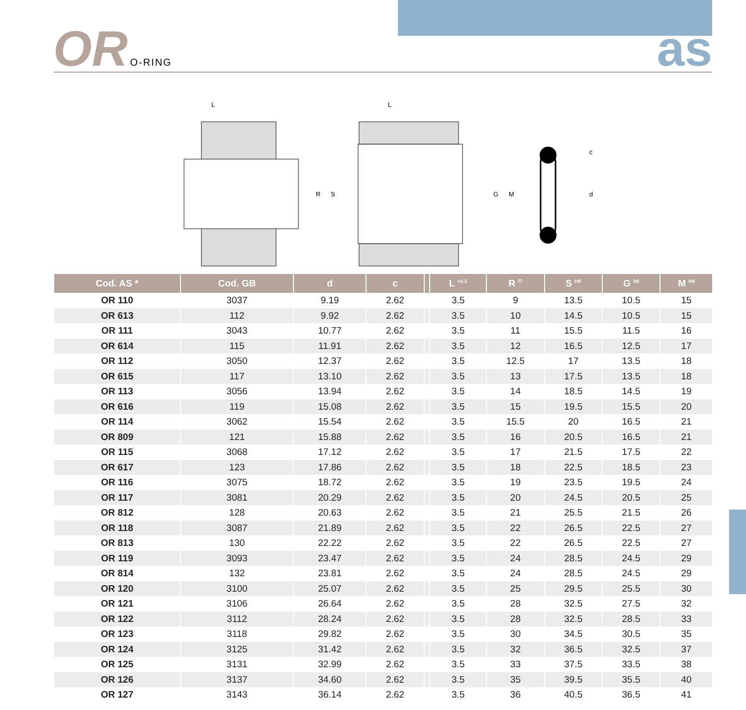OR O-RING as
L
R
S
L
G
M
c
d
| Cod. AS * | Cod. GB | d | c | | L <sup>+0.2</sup> | R <sup>f7</sup> | S <sup>H9</sup> | G <sup>h9</sup> | M <sup>H8</sup> |
| --- | --- | --- | --- | --- | --- | --- | --- | --- | --- |
| OR 110 | 3037 | 9.19 | 2.62 | | 3.5 | 9 | 13.5 | 10.5 | 15 |
| OR 613 | 112 | 9.92 | 2.62 | | 3.5 | 10 | 14.5 | 10.5 | 15 |
| OR 111 | 3043 | 10.77 | 2.62 | | 3.5 | 11 | 15.5 | 11.5 | 16 |
| OR 614 | 115 | 11.91 | 2.62 | | 3.5 | 12 | 16.5 | 12.5 | 17 |
| OR 112 | 3050 | 12.37 | 2.62 | | 3.5 | 12.5 | 17 | 13.5 | 18 |
| OR 615 | 117 | 13.10 | 2.62 | | 3.5 | 13 | 17.5 | 13.5 | 18 |
| OR 113 | 3056 | 13.94 | 2.62 | | 3.5 | 14 | 18.5 | 14.5 | 19 |
| OR 616 | 119 | 15.08 | 2.62 | | 3.5 | 15 | 19.5 | 15.5 | 20 |
| OR 114 | 3062 | 15.54 | 2.62 | | 3.5 | 15.5 | 20 | 16.5 | 21 |
| OR 809 | 121 | 15.88 | 2.62 | | 3.5 | 16 | 20.5 | 16.5 | 21 |
| OR 115 | 3068 | 17.12 | 2.62 | | 3.5 | 17 | 21.5 | 17.5 | 22 |
| OR 617 | 123 | 17.86 | 2.62 | | 3.5 | 18 | 22.5 | 18.5 | 23 |
| OR 116 | 3075 | 18.72 | 2.62 | | 3.5 | 19 | 23.5 | 19.5 | 24 |
| OR 117 | 3081 | 20.29 | 2.62 | | 3.5 | 20 | 24.5 | 20.5 | 25 |
| OR 812 | 128 | 20.63 | 2.62 | | 3.5 | 21 | 25.5 | 21.5 | 26 |
| OR 118 | 3087 | 21.89 | 2.62 | | 3.5 | 22 | 26.5 | 22.5 | 27 |
| OR 813 | 130 | 22.22 | 2.62 | | 3.5 | 22 | 26.5 | 22.5 | 27 |
| OR 119 | 3093 | 23.47 | 2.62 | | 3.5 | 24 | 28.5 | 24.5 | 29 |
| OR 814 | 132 | 23.81 | 2.62 | | 3.5 | 24 | 28.5 | 24.5 | 29 |
| OR 120 | 3100 | 25.07 | 2.62 | | 3.5 | 25 | 29.5 | 25.5 | 30 |
| OR 121 | 3106 | 26.64 | 2.62 | | 3.5 | 28 | 32.5 | 27.5 | 32 |
| OR 122 | 3112 | 28.24 | 2.62 | | 3.5 | 28 | 32.5 | 28.5 | 33 |
| OR 123 | 3118 | 29.82 | 2.62 | | 3.5 | 30 | 34.5 | 30.5 | 35 |
| OR 124 | 3125 | 31.42 | 2.62 | | 3.5 | 32 | 36.5 | 32.5 | 37 |
| OR 125 | 3131 | 32.99 | 2.62 | | 3.5 | 33 | 37.5 | 33.5 | 38 |
| OR 126 | 3137 | 34.60 | 2.62 | | 3.5 | 35 | 39.5 | 35.5 | 40 |
| OR 127 | 3143 | 36.14 | 2.62 | | 3.5 | 36 | 40.5 | 36.5 | 41 |